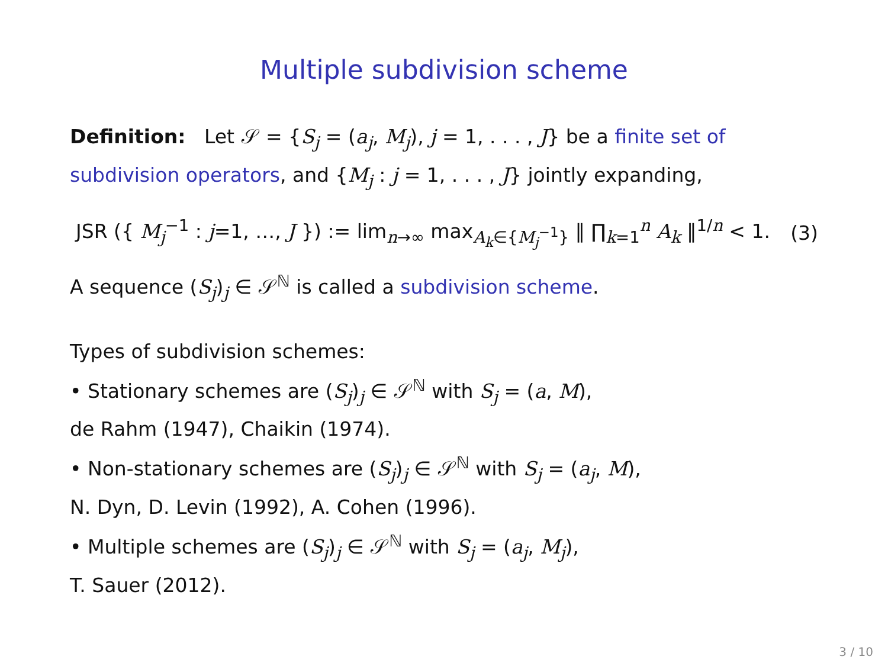Multiple subdivision scheme
Definition: Let 𝒮 = {S<sub>j</sub> = (a<sub>j</sub>, M<sub>j</sub>), j = 1, . . . , J} be a finite set of subdivision operators, and {M<sub>j</sub> : j = 1, . . . , J} jointly expanding,
JSR ({ M<sub>j</sub><sup>−1</sup> : j=1, …, J }) := lim<sub>n→∞</sub> max<sub>A<sub>k</sub>∈{M<sub>j</sub><sup>−1</sup>}</sub> ‖ ∏<sub>k=1</sub><sup>n</sup> A<sub>k</sub> ‖<sup>1/n</sup> < 1. (3)
A sequence (S<sub>j</sub>)<sub>j</sub> ∈ 𝒮<sup>ℕ</sup> is called a subdivision scheme.
Types of subdivision schemes:
• Stationary schemes are (S<sub>j</sub>)<sub>j</sub> ∈ 𝒮<sup>ℕ</sup> with S<sub>j</sub> = (a, M),
de Rahm (1947), Chaikin (1974).
• Non-stationary schemes are (S<sub>j</sub>)<sub>j</sub> ∈ 𝒮<sup>ℕ</sup> with S<sub>j</sub> = (a<sub>j</sub>, M),
N. Dyn, D. Levin (1992), A. Cohen (1996).
• Multiple schemes are (S<sub>j</sub>)<sub>j</sub> ∈ 𝒮<sup>ℕ</sup> with S<sub>j</sub> = (a<sub>j</sub>, M<sub>j</sub>),
T. Sauer (2012).
3 / 10